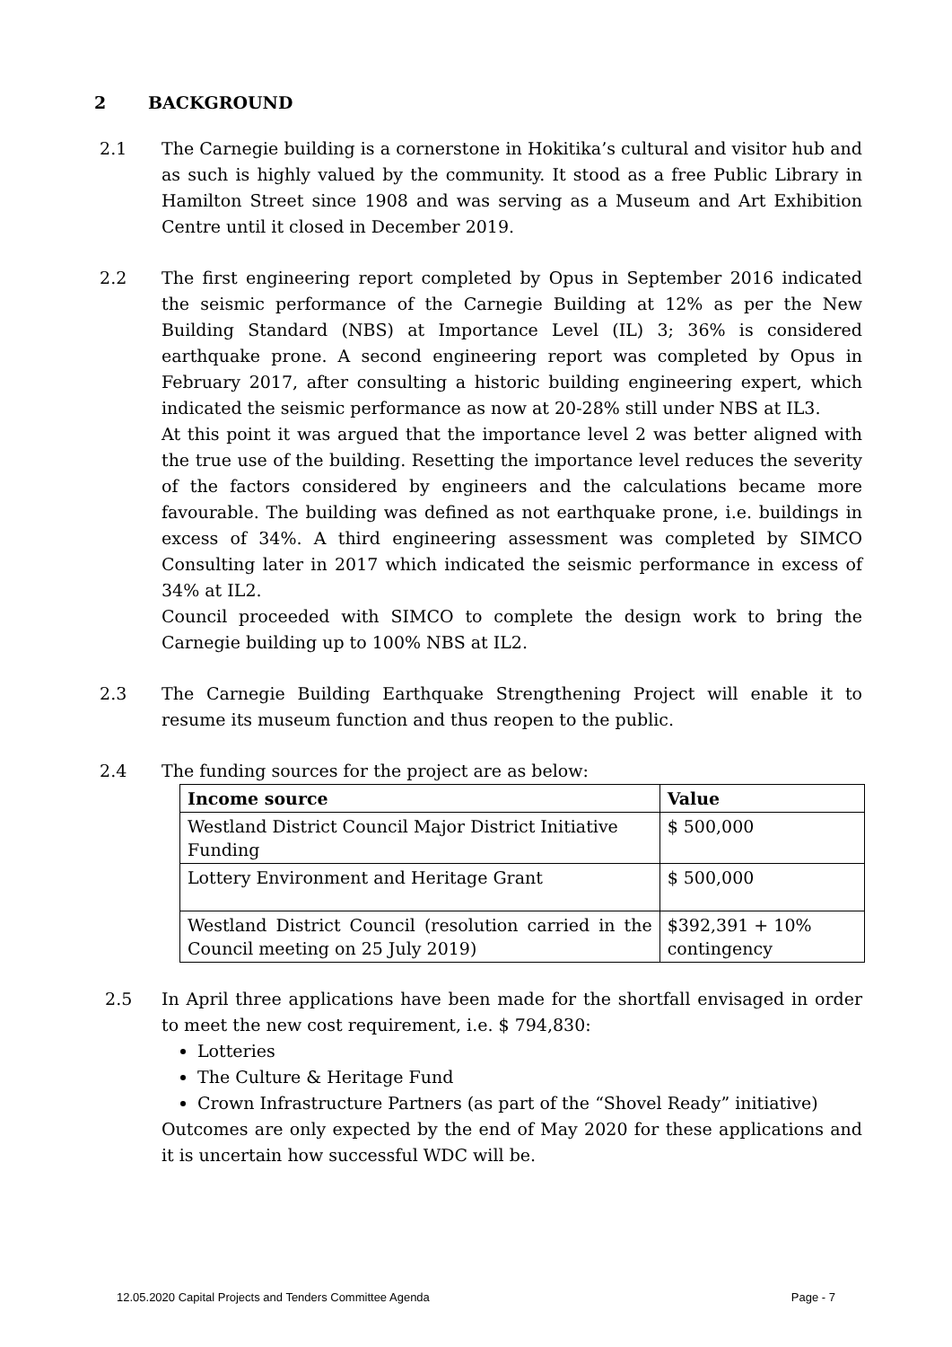2 BACKGROUND
2.1 The Carnegie building is a cornerstone in Hokitika’s cultural and visitor hub and as such is highly valued by the community. It stood as a free Public Library in Hamilton Street since 1908 and was serving as a Museum and Art Exhibition Centre until it closed in December 2019.
2.2 The first engineering report completed by Opus in September 2016 indicated the seismic performance of the Carnegie Building at 12% as per the New Building Standard (NBS) at Importance Level (IL) 3; 36% is considered earthquake prone. A second engineering report was completed by Opus in February 2017, after consulting a historic building engineering expert, which indicated the seismic performance as now at 20-28% still under NBS at IL3.
At this point it was argued that the importance level 2 was better aligned with the true use of the building. Resetting the importance level reduces the severity of the factors considered by engineers and the calculations became more favourable. The building was defined as not earthquake prone, i.e. buildings in excess of 34%. A third engineering assessment was completed by SIMCO Consulting later in 2017 which indicated the seismic performance in excess of 34% at IL2.
Council proceeded with SIMCO to complete the design work to bring the Carnegie building up to 100% NBS at IL2.
2.3 The Carnegie Building Earthquake Strengthening Project will enable it to resume its museum function and thus reopen to the public.
2.4 The funding sources for the project are as below:
| Income source | Value |
| --- | --- |
| Westland District Council Major District Initiative Funding | $ 500,000 |
| Lottery Environment and Heritage Grant | $ 500,000 |
| Westland District Council (resolution carried in the Council meeting on 25 July 2019) | $392,391 + 10% contingency |
2.5 In April three applications have been made for the shortfall envisaged in order to meet the new cost requirement, i.e. $ 794,830:
Lotteries
The Culture & Heritage Fund
Crown Infrastructure Partners (as part of the “Shovel Ready” initiative)
Outcomes are only expected by the end of May 2020 for these applications and it is uncertain how successful WDC will be.
12.05.2020 Capital Projects and Tenders Committee Agenda Page - 7